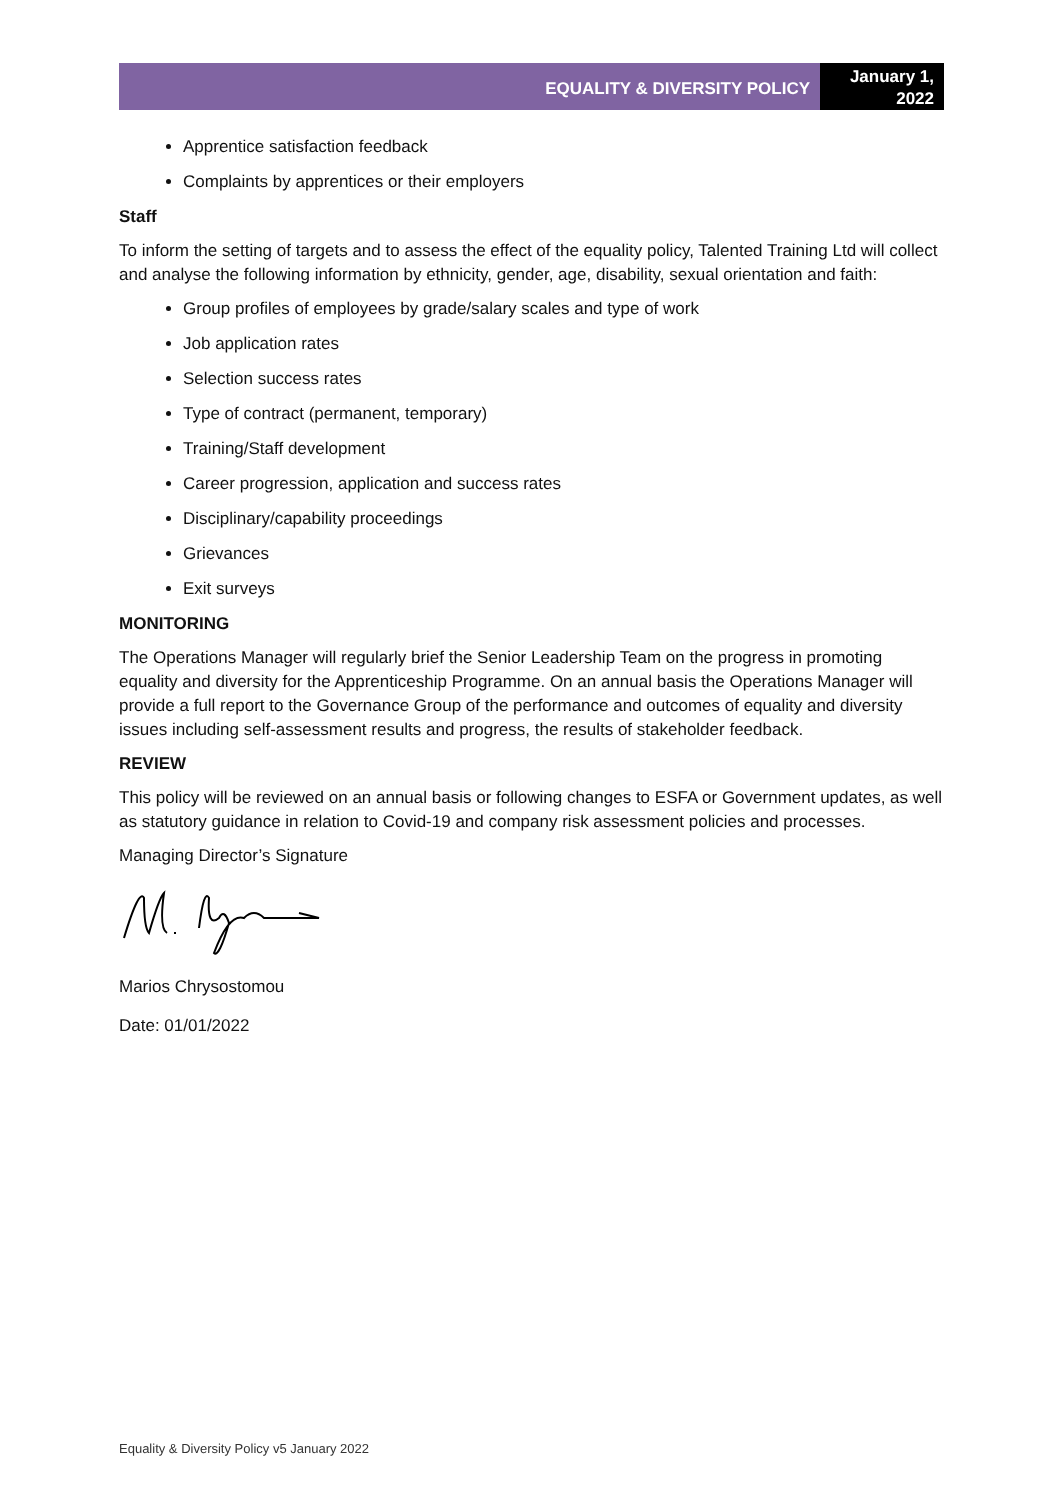EQUALITY & DIVERSITY POLICY
January 1,
2022
Apprentice satisfaction feedback
Complaints by apprentices or their employers
Staff
To inform the setting of targets and to assess the effect of the equality policy, Talented Training Ltd will collect and analyse the following information by ethnicity, gender, age, disability, sexual orientation and faith:
Group profiles of employees by grade/salary scales and type of work
Job application rates
Selection success rates
Type of contract (permanent, temporary)
Training/Staff development
Career progression, application and success rates
Disciplinary/capability proceedings
Grievances
Exit surveys
MONITORING
The Operations Manager will regularly brief the Senior Leadership Team on the progress in promoting equality and diversity for the Apprenticeship Programme. On an annual basis the Operations Manager will provide a full report to the Governance Group of the performance and outcomes of equality and diversity issues including self-assessment results and progress, the results of stakeholder feedback.
REVIEW
This policy will be reviewed on an annual basis or following changes to ESFA or Government updates, as well as statutory guidance in relation to Covid-19 and company risk assessment policies and processes.
Managing Director’s Signature
Marios Chrysostomou
Date: 01/01/2022
Equality & Diversity Policy v5 January 2022